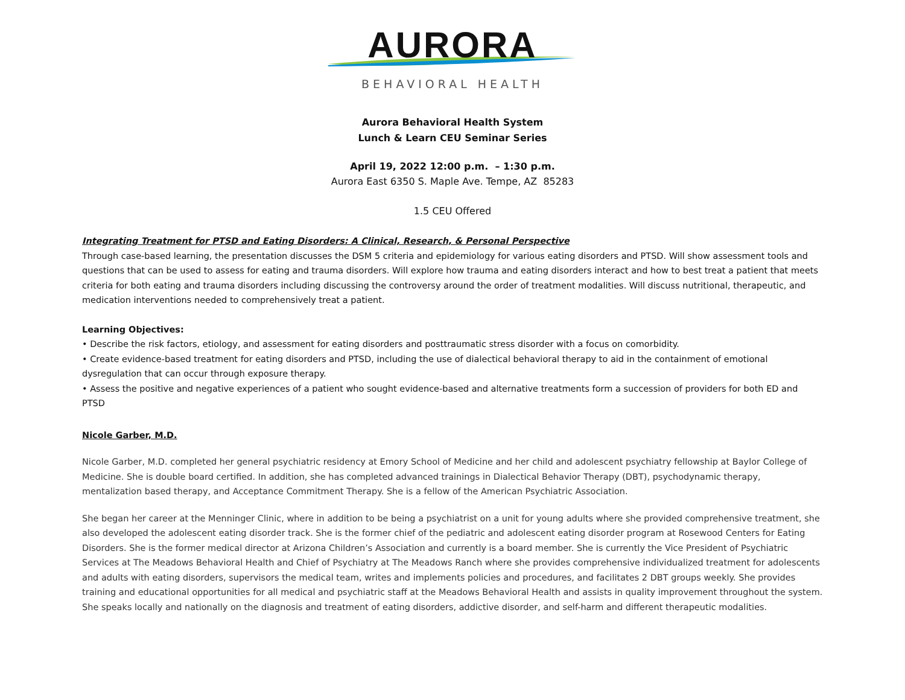AURORA
BEHAVIORAL HEALTH
Aurora Behavioral Health System
Lunch & Learn CEU Seminar Series
April 19, 2022 12:00 p.m. – 1:30 p.m.
Aurora East 6350 S. Maple Ave. Tempe, AZ 85283
1.5 CEU Offered
Integrating Treatment for PTSD and Eating Disorders: A Clinical, Research, & Personal Perspective
Through case-based learning, the presentation discusses the DSM 5 criteria and epidemiology for various eating disorders and PTSD. Will show assessment tools and questions that can be used to assess for eating and trauma disorders. Will explore how trauma and eating disorders interact and how to best treat a patient that meets criteria for both eating and trauma disorders including discussing the controversy around the order of treatment modalities. Will discuss nutritional, therapeutic, and medication interventions needed to comprehensively treat a patient.
Learning Objectives:
• Describe the risk factors, etiology, and assessment for eating disorders and posttraumatic stress disorder with a focus on comorbidity.
• Create evidence-based treatment for eating disorders and PTSD, including the use of dialectical behavioral therapy to aid in the containment of emotional dysregulation that can occur through exposure therapy.
• Assess the positive and negative experiences of a patient who sought evidence-based and alternative treatments form a succession of providers for both ED and PTSD
Nicole Garber, M.D.
Nicole Garber, M.D. completed her general psychiatric residency at Emory School of Medicine and her child and adolescent psychiatry fellowship at Baylor College of Medicine. She is double board certified. In addition, she has completed advanced trainings in Dialectical Behavior Therapy (DBT), psychodynamic therapy, mentalization based therapy, and Acceptance Commitment Therapy. She is a fellow of the American Psychiatric Association.
She began her career at the Menninger Clinic, where in addition to be being a psychiatrist on a unit for young adults where she provided comprehensive treatment, she also developed the adolescent eating disorder track. She is the former chief of the pediatric and adolescent eating disorder program at Rosewood Centers for Eating Disorders. She is the former medical director at Arizona Children’s Association and currently is a board member. She is currently the Vice President of Psychiatric Services at The Meadows Behavioral Health and Chief of Psychiatry at The Meadows Ranch where she provides comprehensive individualized treatment for adolescents and adults with eating disorders, supervisors the medical team, writes and implements policies and procedures, and facilitates 2 DBT groups weekly. She provides training and educational opportunities for all medical and psychiatric staff at the Meadows Behavioral Health and assists in quality improvement throughout the system. She speaks locally and nationally on the diagnosis and treatment of eating disorders, addictive disorder, and self-harm and different therapeutic modalities.